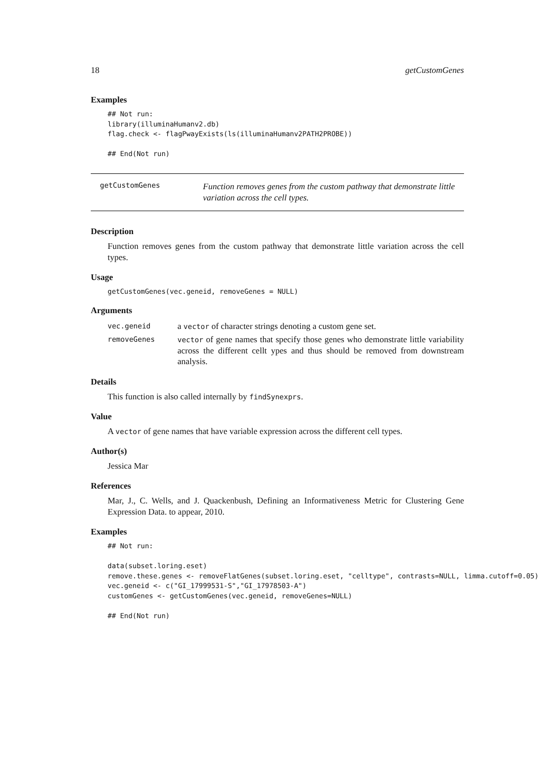18 getCustomGenes
Examples
## Not run:
library(illuminaHumanv2.db)
flag.check <- flagPwayExists(ls(illuminaHumanv2PATH2PROBE))

## End(Not run)
getCustomGenes
Function removes genes from the custom pathway that demonstrate little variation across the cell types.
Description
Function removes genes from the custom pathway that demonstrate little variation across the cell types.
Usage
getCustomGenes(vec.geneid, removeGenes = NULL)
Arguments
| vec.geneid | a vector of character strings denoting a custom gene set. |
| removeGenes | vector of gene names that specify those genes who demonstrate little variability across the different cellt ypes and thus should be removed from downstream analysis. |
Details
This function is also called internally by findSynexprs.
Value
A vector of gene names that have variable expression across the different cell types.
Author(s)
Jessica Mar
References
Mar, J., C. Wells, and J. Quackenbush, Defining an Informativeness Metric for Clustering Gene Expression Data. to appear, 2010.
Examples
## Not run:

data(subset.loring.eset)
remove.these.genes <- removeFlatGenes(subset.loring.eset, "celltype", contrasts=NULL, limma.cutoff=0.05)
vec.geneid <- c("GI_17999531-S","GI_17978503-A")
customGenes <- getCustomGenes(vec.geneid, removeGenes=NULL)

## End(Not run)